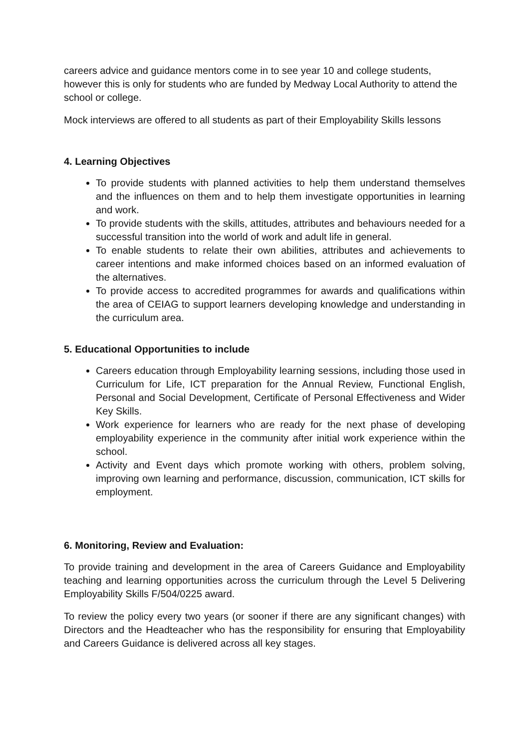careers advice and guidance mentors come in to see year 10 and college students, however this is only for students who are funded by Medway Local Authority to attend the school or college.
Mock interviews are offered to all students as part of their Employability Skills lessons
4. Learning Objectives
To provide students with planned activities to help them understand themselves and the influences on them and to help them investigate opportunities in learning and work.
To provide students with the skills, attitudes, attributes and behaviours needed for a successful transition into the world of work and adult life in general.
To enable students to relate their own abilities, attributes and achievements to career intentions and make informed choices based on an informed evaluation of the alternatives.
To provide access to accredited programmes for awards and qualifications within the area of CEIAG to support learners developing knowledge and understanding in the curriculum area.
5. Educational Opportunities to include
Careers education through Employability learning sessions, including those used in Curriculum for Life, ICT preparation for the Annual Review, Functional English, Personal and Social Development, Certificate of Personal Effectiveness and Wider Key Skills.
Work experience for learners who are ready for the next phase of developing employability experience in the community after initial work experience within the school.
Activity and Event days which promote working with others, problem solving, improving own learning and performance, discussion, communication, ICT skills for employment.
6. Monitoring, Review and Evaluation:
To provide training and development in the area of Careers Guidance and Employability teaching and learning opportunities across the curriculum through the Level 5 Delivering Employability Skills F/504/0225 award.
To review the policy every two years (or sooner if there are any significant changes) with Directors and the Headteacher who has the responsibility for ensuring that Employability and Careers Guidance is delivered across all key stages.